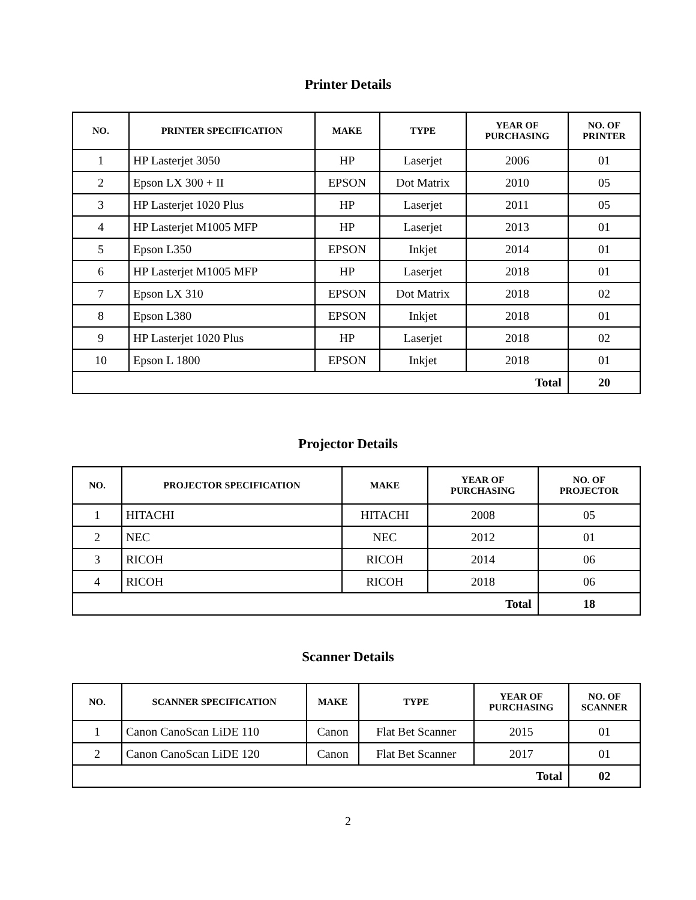Printer Details
| NO. | PRINTER SPECIFICATION | MAKE | TYPE | YEAR OF PURCHASING | NO. OF PRINTER |
| --- | --- | --- | --- | --- | --- |
| 1 | HP Lasterjet 3050 | HP | Laserjet | 2006 | 01 |
| 2 | Epson LX 300 + II | EPSON | Dot Matrix | 2010 | 05 |
| 3 | HP Lasterjet 1020 Plus | HP | Laserjet | 2011 | 05 |
| 4 | HP Lasterjet M1005 MFP | HP | Laserjet | 2013 | 01 |
| 5 | Epson L350 | EPSON | Inkjet | 2014 | 01 |
| 6 | HP Lasterjet M1005 MFP | HP | Laserjet | 2018 | 01 |
| 7 | Epson LX 310 | EPSON | Dot Matrix | 2018 | 02 |
| 8 | Epson L380 | EPSON | Inkjet | 2018 | 01 |
| 9 | HP Lasterjet 1020 Plus | HP | Laserjet | 2018 | 02 |
| 10 | Epson L 1800 | EPSON | Inkjet | 2018 | 01 |
| Total | | | | | 20 |
Projector Details
| NO. | PROJECTOR SPECIFICATION | MAKE | YEAR OF PURCHASING | NO. OF PROJECTOR |
| --- | --- | --- | --- | --- |
| 1 | HITACHI | HITACHI | 2008 | 05 |
| 2 | NEC | NEC | 2012 | 01 |
| 3 | RICOH | RICOH | 2014 | 06 |
| 4 | RICOH | RICOH | 2018 | 06 |
| Total | | | | 18 |
Scanner Details
| NO. | SCANNER SPECIFICATION | MAKE | TYPE | YEAR OF PURCHASING | NO. OF SCANNER |
| --- | --- | --- | --- | --- | --- |
| 1 | Canon CanoScan LiDE 110 | Canon | Flat Bet Scanner | 2015 | 01 |
| 2 | Canon CanoScan LiDE 120 | Canon | Flat Bet Scanner | 2017 | 01 |
| Total | | | | | 02 |
2